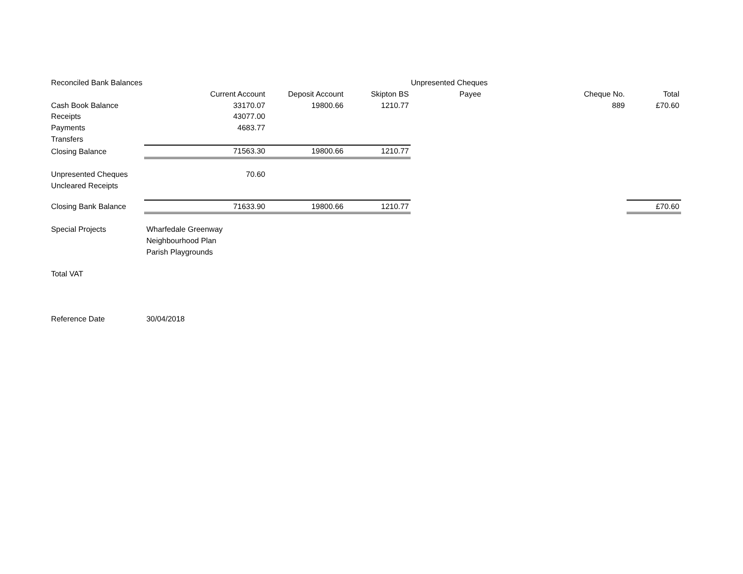| Reconciled Bank Balances | | | | Unpresented Cheques | | | |
| | Current Account | Deposit Account | Skipton BS | Payee | Cheque No. | Total | |
| Cash Book Balance | 33170.07 | 19800.66 | 1210.77 | | 889 | £70.60 | |
| Receipts | 43077.00 | | | | | | |
| Payments | 4683.77 | | | | | | |
| Transfers | | | | | | | |
| Closing Balance | 71563.30 | 19800.66 | 1210.77 | | | | |
| Unpresented Cheques | 70.60 | | | | | | |
| Uncleared Receipts | | | | | | | |
| Closing Bank Balance | 71633.90 | 19800.66 | 1210.77 | | | £70.60 | |
| Special Projects | Wharfedale Greenway | | | | | | |
| | Neighbourhood Plan | | | | | | |
| | Parish Playgrounds | | | | | | |
| Total VAT | | | | | | | |
| Reference Date | 30/04/2018 | | | | | | |